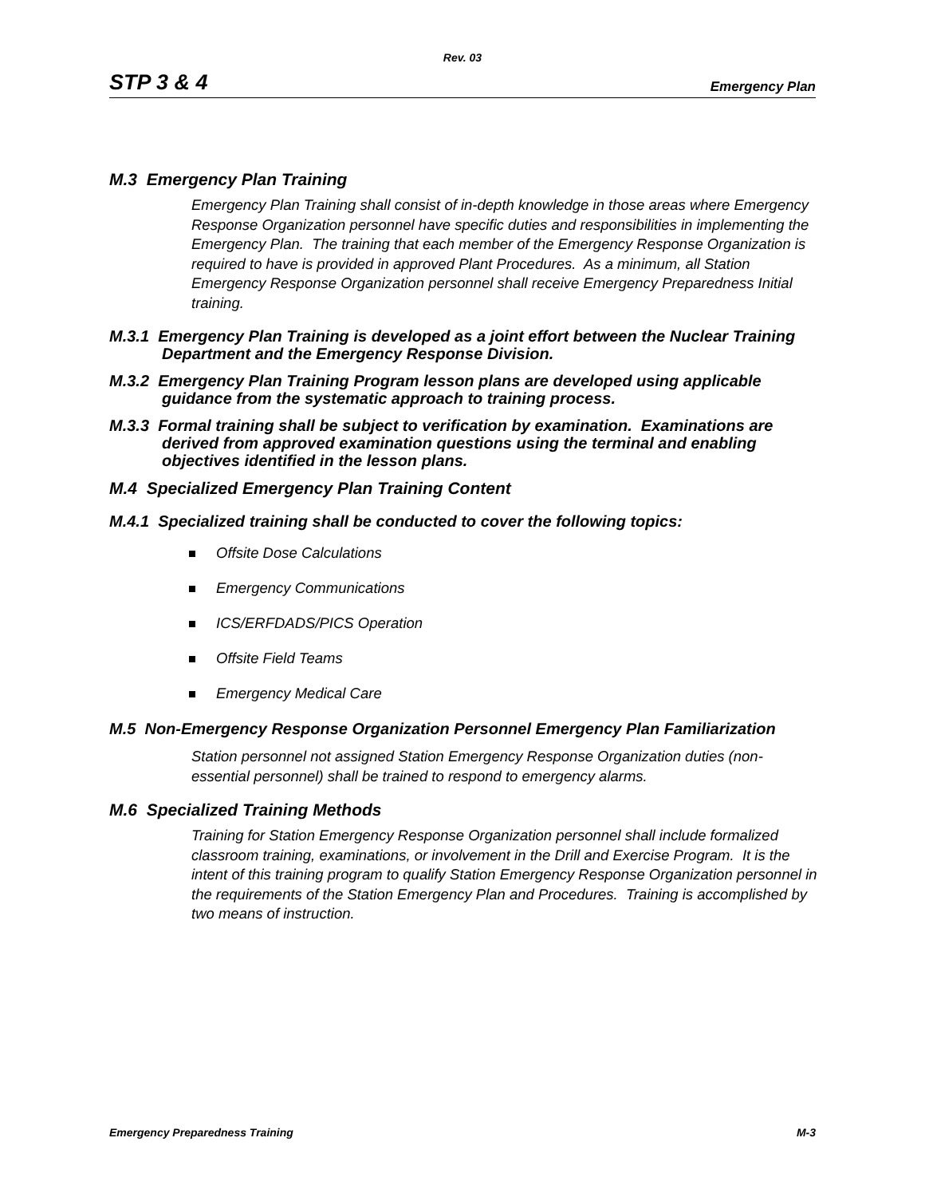Rev. 03
STP 3 & 4 Emergency Plan
M.3 Emergency Plan Training
Emergency Plan Training shall consist of in-depth knowledge in those areas where Emergency Response Organization personnel have specific duties and responsibilities in implementing the Emergency Plan. The training that each member of the Emergency Response Organization is required to have is provided in approved Plant Procedures. As a minimum, all Station Emergency Response Organization personnel shall receive Emergency Preparedness Initial training.
M.3.1 Emergency Plan Training is developed as a joint effort between the Nuclear Training Department and the Emergency Response Division.
M.3.2 Emergency Plan Training Program lesson plans are developed using applicable guidance from the systematic approach to training process.
M.3.3 Formal training shall be subject to verification by examination. Examinations are derived from approved examination questions using the terminal and enabling objectives identified in the lesson plans.
M.4 Specialized Emergency Plan Training Content
M.4.1 Specialized training shall be conducted to cover the following topics:
Offsite Dose Calculations
Emergency Communications
ICS/ERFDADS/PICS Operation
Offsite Field Teams
Emergency Medical Care
M.5 Non-Emergency Response Organization Personnel Emergency Plan Familiarization
Station personnel not assigned Station Emergency Response Organization duties (non-essential personnel) shall be trained to respond to emergency alarms.
M.6 Specialized Training Methods
Training for Station Emergency Response Organization personnel shall include formalized classroom training, examinations, or involvement in the Drill and Exercise Program. It is the intent of this training program to qualify Station Emergency Response Organization personnel in the requirements of the Station Emergency Plan and Procedures. Training is accomplished by two means of instruction.
Emergency Preparedness Training M-3